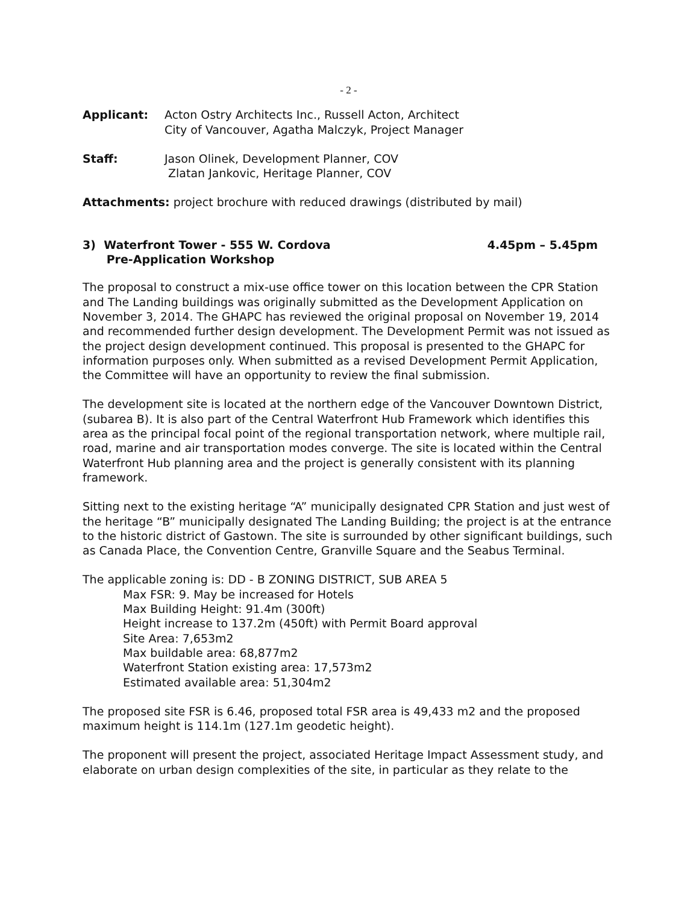- 2 -
Applicant: Acton Ostry Architects Inc., Russell Acton, Architect
City of Vancouver, Agatha Malczyk, Project Manager
Staff: Jason Olinek, Development Planner, COV
Zlatan Jankovic, Heritage Planner, COV
Attachments: project brochure with reduced drawings (distributed by mail)
3) Waterfront Tower - 555 W. Cordova
Pre-Application Workshop
4.45pm – 5.45pm
The proposal to construct a mix-use office tower on this location between the CPR Station and The Landing buildings was originally submitted as the Development Application on November 3, 2014. The GHAPC has reviewed the original proposal on November 19, 2014 and recommended further design development. The Development Permit was not issued as the project design development continued. This proposal is presented to the GHAPC for information purposes only. When submitted as a revised Development Permit Application, the Committee will have an opportunity to review the final submission.
The development site is located at the northern edge of the Vancouver Downtown District, (subarea B). It is also part of the Central Waterfront Hub Framework which identifies this area as the principal focal point of the regional transportation network, where multiple rail, road, marine and air transportation modes converge. The site is located within the Central Waterfront Hub planning area and the project is generally consistent with its planning framework.
Sitting next to the existing heritage “A” municipally designated CPR Station and just west of the heritage “B” municipally designated The Landing Building; the project is at the entrance to the historic district of Gastown. The site is surrounded by other significant buildings, such as Canada Place, the Convention Centre, Granville Square and the Seabus Terminal.
The applicable zoning is: DD - B ZONING DISTRICT, SUB AREA 5
Max FSR: 9. May be increased for Hotels
Max Building Height: 91.4m (300ft)
Height increase to 137.2m (450ft) with Permit Board approval
Site Area: 7,653m2
Max buildable area: 68,877m2
Waterfront Station existing area: 17,573m2
Estimated available area: 51,304m2
The proposed site FSR is 6.46, proposed total FSR area is 49,433 m2 and the proposed maximum height is 114.1m (127.1m geodetic height).
The proponent will present the project, associated Heritage Impact Assessment study, and elaborate on urban design complexities of the site, in particular as they relate to the